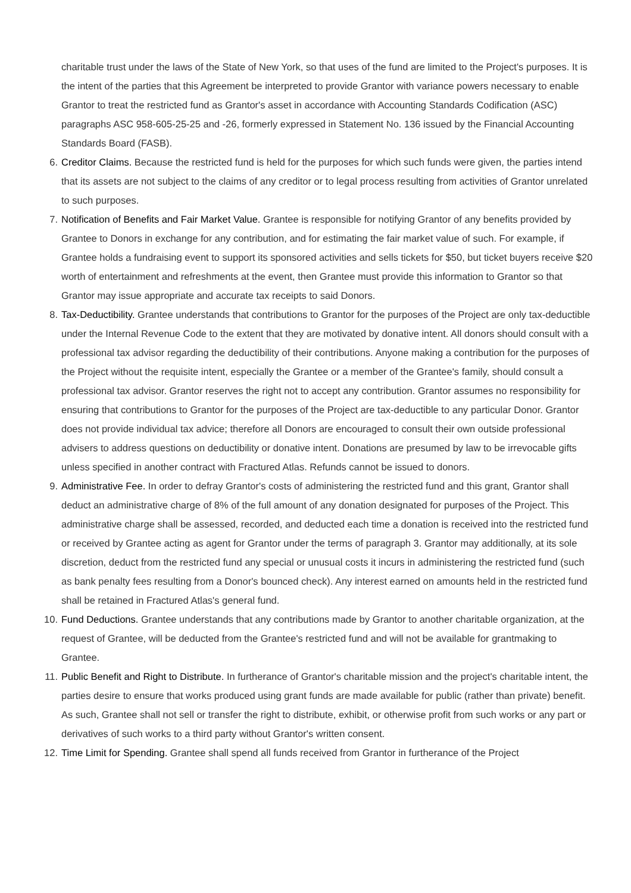charitable trust under the laws of the State of New York, so that uses of the fund are limited to the Project's purposes. It is the intent of the parties that this Agreement be interpreted to provide Grantor with variance powers necessary to enable Grantor to treat the restricted fund as Grantor's asset in accordance with Accounting Standards Codification (ASC) paragraphs ASC 958-605-25-25 and -26, formerly expressed in Statement No. 136 issued by the Financial Accounting Standards Board (FASB).
6. Creditor Claims. Because the restricted fund is held for the purposes for which such funds were given, the parties intend that its assets are not subject to the claims of any creditor or to legal process resulting from activities of Grantor unrelated to such purposes.
7. Notification of Benefits and Fair Market Value. Grantee is responsible for notifying Grantor of any benefits provided by Grantee to Donors in exchange for any contribution, and for estimating the fair market value of such. For example, if Grantee holds a fundraising event to support its sponsored activities and sells tickets for $50, but ticket buyers receive $20 worth of entertainment and refreshments at the event, then Grantee must provide this information to Grantor so that Grantor may issue appropriate and accurate tax receipts to said Donors.
8. Tax-Deductibility. Grantee understands that contributions to Grantor for the purposes of the Project are only tax-deductible under the Internal Revenue Code to the extent that they are motivated by donative intent. All donors should consult with a professional tax advisor regarding the deductibility of their contributions. Anyone making a contribution for the purposes of the Project without the requisite intent, especially the Grantee or a member of the Grantee's family, should consult a professional tax advisor. Grantor reserves the right not to accept any contribution. Grantor assumes no responsibility for ensuring that contributions to Grantor for the purposes of the Project are tax-deductible to any particular Donor. Grantor does not provide individual tax advice; therefore all Donors are encouraged to consult their own outside professional advisers to address questions on deductibility or donative intent. Donations are presumed by law to be irrevocable gifts unless specified in another contract with Fractured Atlas. Refunds cannot be issued to donors.
9. Administrative Fee. In order to defray Grantor's costs of administering the restricted fund and this grant, Grantor shall deduct an administrative charge of 8% of the full amount of any donation designated for purposes of the Project. This administrative charge shall be assessed, recorded, and deducted each time a donation is received into the restricted fund or received by Grantee acting as agent for Grantor under the terms of paragraph 3. Grantor may additionally, at its sole discretion, deduct from the restricted fund any special or unusual costs it incurs in administering the restricted fund (such as bank penalty fees resulting from a Donor's bounced check). Any interest earned on amounts held in the restricted fund shall be retained in Fractured Atlas's general fund.
10. Fund Deductions. Grantee understands that any contributions made by Grantor to another charitable organization, at the request of Grantee, will be deducted from the Grantee's restricted fund and will not be available for grantmaking to Grantee.
11. Public Benefit and Right to Distribute. In furtherance of Grantor's charitable mission and the project's charitable intent, the parties desire to ensure that works produced using grant funds are made available for public (rather than private) benefit. As such, Grantee shall not sell or transfer the right to distribute, exhibit, or otherwise profit from such works or any part or derivatives of such works to a third party without Grantor's written consent.
12. Time Limit for Spending. Grantee shall spend all funds received from Grantor in furtherance of the Project